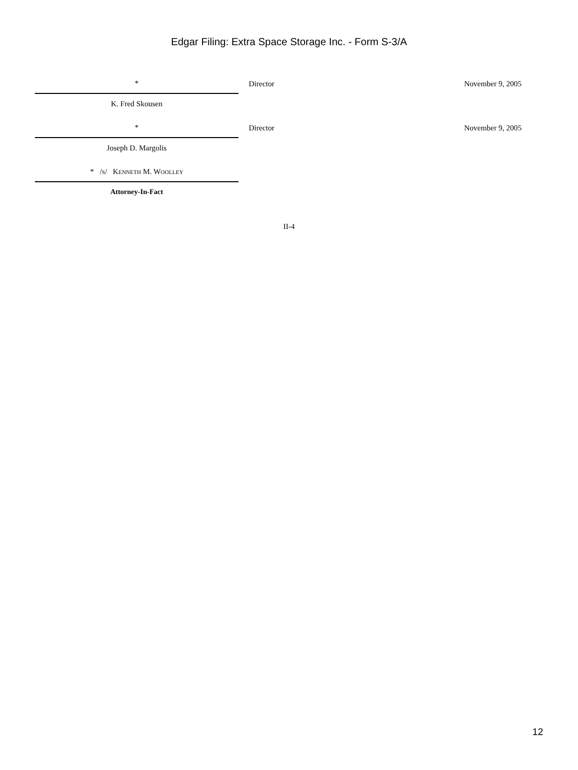Edgar Filing: Extra Space Storage Inc. - Form S-3/A
| * | | Director | November 9, 2005 |
| K. Fred Skousen | | | |
| * | | Director | November 9, 2005 |
| Joseph D. Margolis | | | |
| * /s/ Kenneth M. Woolley | | | |
| Attorney-In-Fact | | | |
II-4
12